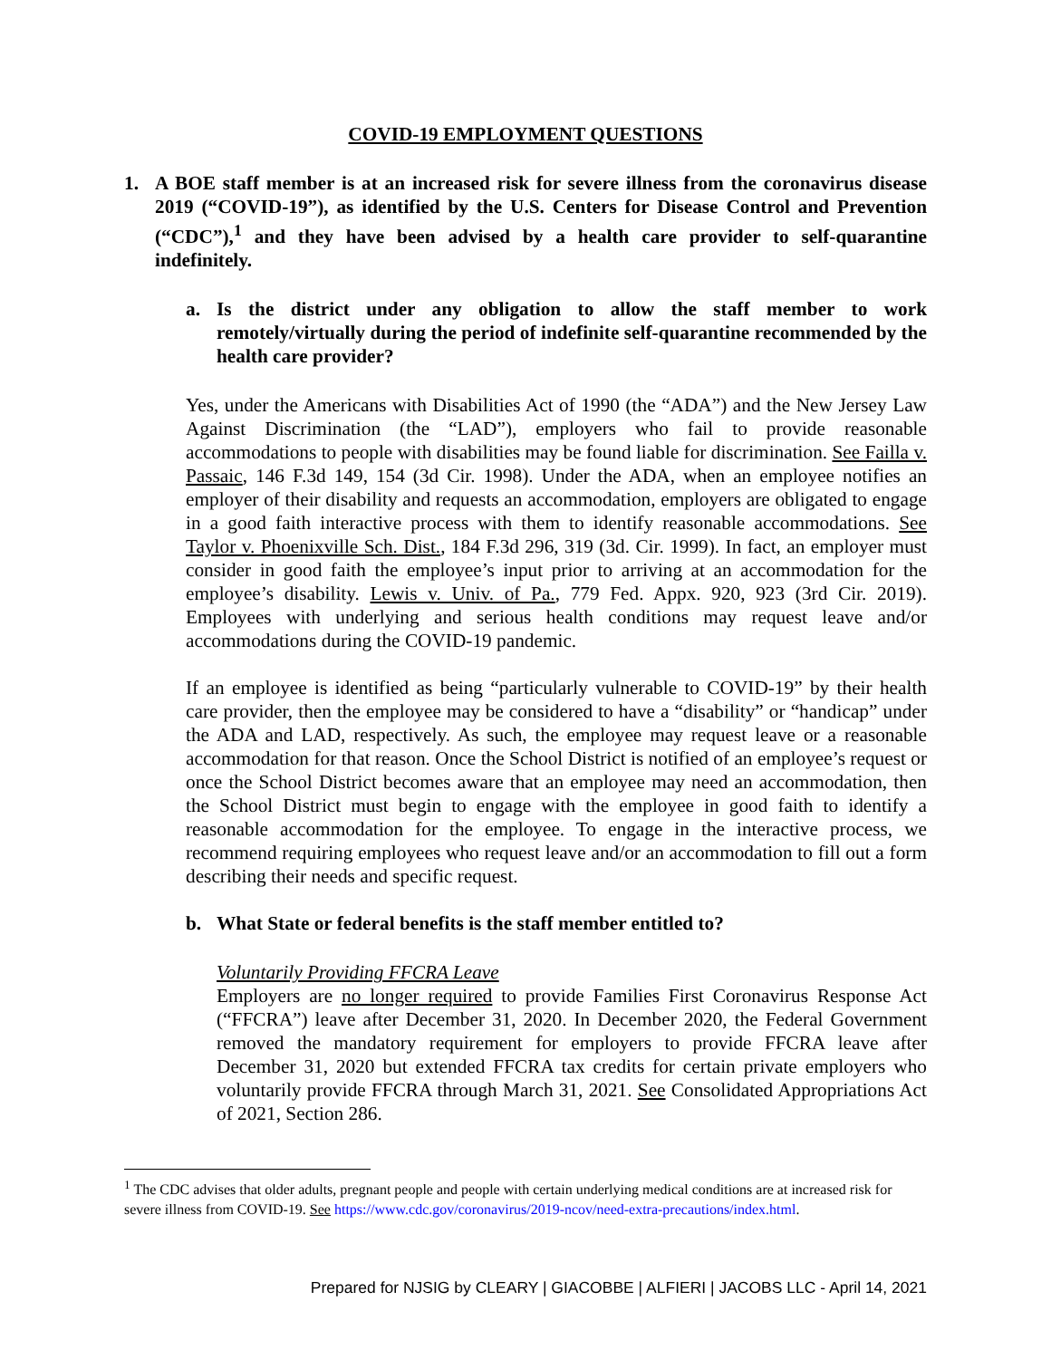COVID-19 EMPLOYMENT QUESTIONS
1. A BOE staff member is at an increased risk for severe illness from the coronavirus disease 2019 (“COVID-19”), as identified by the U.S. Centers for Disease Control and Prevention (“CDC”),<sup>1</sup> and they have been advised by a health care provider to self-quarantine indefinitely.
a. Is the district under any obligation to allow the staff member to work remotely/virtually during the period of indefinite self-quarantine recommended by the health care provider?
Yes, under the Americans with Disabilities Act of 1990 (the “ADA”) and the New Jersey Law Against Discrimination (the “LAD”), employers who fail to provide reasonable accommodations to people with disabilities may be found liable for discrimination. See Failla v. Passaic, 146 F.3d 149, 154 (3d Cir. 1998). Under the ADA, when an employee notifies an employer of their disability and requests an accommodation, employers are obligated to engage in a good faith interactive process with them to identify reasonable accommodations. See Taylor v. Phoenixville Sch. Dist., 184 F.3d 296, 319 (3d. Cir. 1999). In fact, an employer must consider in good faith the employee’s input prior to arriving at an accommodation for the employee’s disability. Lewis v. Univ. of Pa., 779 Fed. Appx. 920, 923 (3rd Cir. 2019). Employees with underlying and serious health conditions may request leave and/or accommodations during the COVID-19 pandemic.
If an employee is identified as being “particularly vulnerable to COVID-19” by their health care provider, then the employee may be considered to have a “disability” or “handicap” under the ADA and LAD, respectively. As such, the employee may request leave or a reasonable accommodation for that reason. Once the School District is notified of an employee’s request or once the School District becomes aware that an employee may need an accommodation, then the School District must begin to engage with the employee in good faith to identify a reasonable accommodation for the employee. To engage in the interactive process, we recommend requiring employees who request leave and/or an accommodation to fill out a form describing their needs and specific request.
b. What State or federal benefits is the staff member entitled to?
Voluntarily Providing FFCRA Leave
Employers are no longer required to provide Families First Coronavirus Response Act (“FFCRA”) leave after December 31, 2020. In December 2020, the Federal Government removed the mandatory requirement for employers to provide FFCRA leave after December 31, 2020 but extended FFCRA tax credits for certain private employers who voluntarily provide FFCRA through March 31, 2021. See Consolidated Appropriations Act of 2021, Section 286.
<sup>1</sup> The CDC advises that older adults, pregnant people and people with certain underlying medical conditions are at increased risk for severe illness from COVID-19. See https://www.cdc.gov/coronavirus/2019-ncov/need-extra-precautions/index.html.
Prepared for NJSIG by CLEARY | GIACOBBE | ALFIERI | JACOBS LLC - April 14, 2021